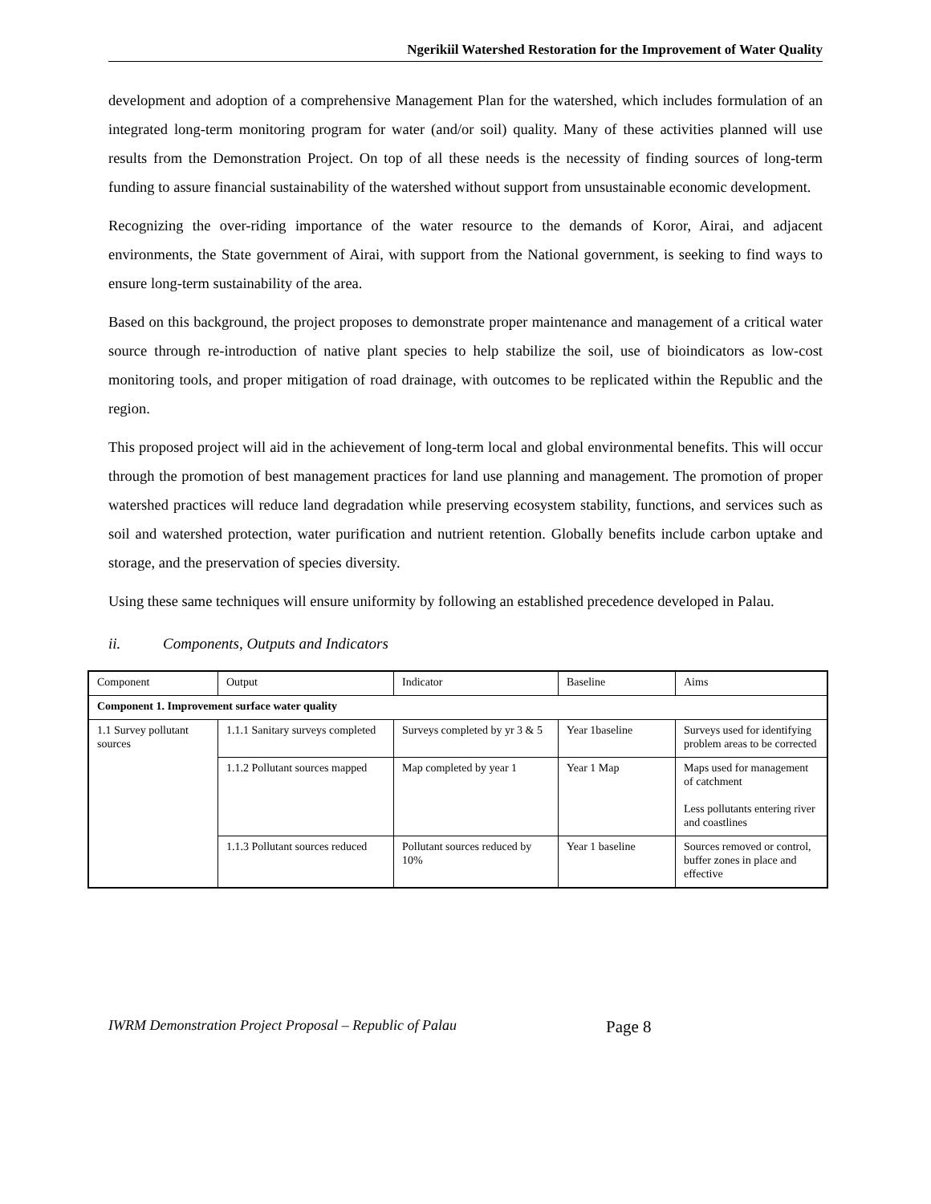Ngerikiil Watershed Restoration for the Improvement of Water Quality
development and adoption of a comprehensive Management Plan for the watershed, which includes formulation of an integrated long-term monitoring program for water (and/or soil) quality. Many of these activities planned will use results from the Demonstration Project. On top of all these needs is the necessity of finding sources of long-term funding to assure financial sustainability of the watershed without support from unsustainable economic development.
Recognizing the over-riding importance of the water resource to the demands of Koror, Airai, and adjacent environments, the State government of Airai, with support from the National government, is seeking to find ways to ensure long-term sustainability of the area.
Based on this background, the project proposes to demonstrate proper maintenance and management of a critical water source through re-introduction of native plant species to help stabilize the soil, use of bioindicators as low-cost monitoring tools, and proper mitigation of road drainage, with outcomes to be replicated within the Republic and the region.
This proposed project will aid in the achievement of long-term local and global environmental benefits. This will occur through the promotion of best management practices for land use planning and management. The promotion of proper watershed practices will reduce land degradation while preserving ecosystem stability, functions, and services such as soil and watershed protection, water purification and nutrient retention. Globally benefits include carbon uptake and storage, and the preservation of species diversity.
Using these same techniques will ensure uniformity by following an established precedence developed in Palau.
ii. Components, Outputs and Indicators
| Component | Output | Indicator | Baseline | Aims |
| Component 1. Improvement surface water quality | | | | |
| 1.1 Survey pollutant sources | 1.1.1 Sanitary surveys completed | Surveys completed by yr 3 & 5 | Year 1baseline | Surveys used for identifying problem areas to be corrected |
| | 1.1.2 Pollutant sources mapped | Map completed by year 1 | Year 1 Map | Maps used for management of catchment Less pollutants entering river and coastlines |
| | 1.1.3 Pollutant sources reduced | Pollutant sources reduced by 10% | Year 1 baseline | Sources removed or control, buffer zones in place and effective |
IWRM Demonstration Project Proposal – Republic of Palau Page 8